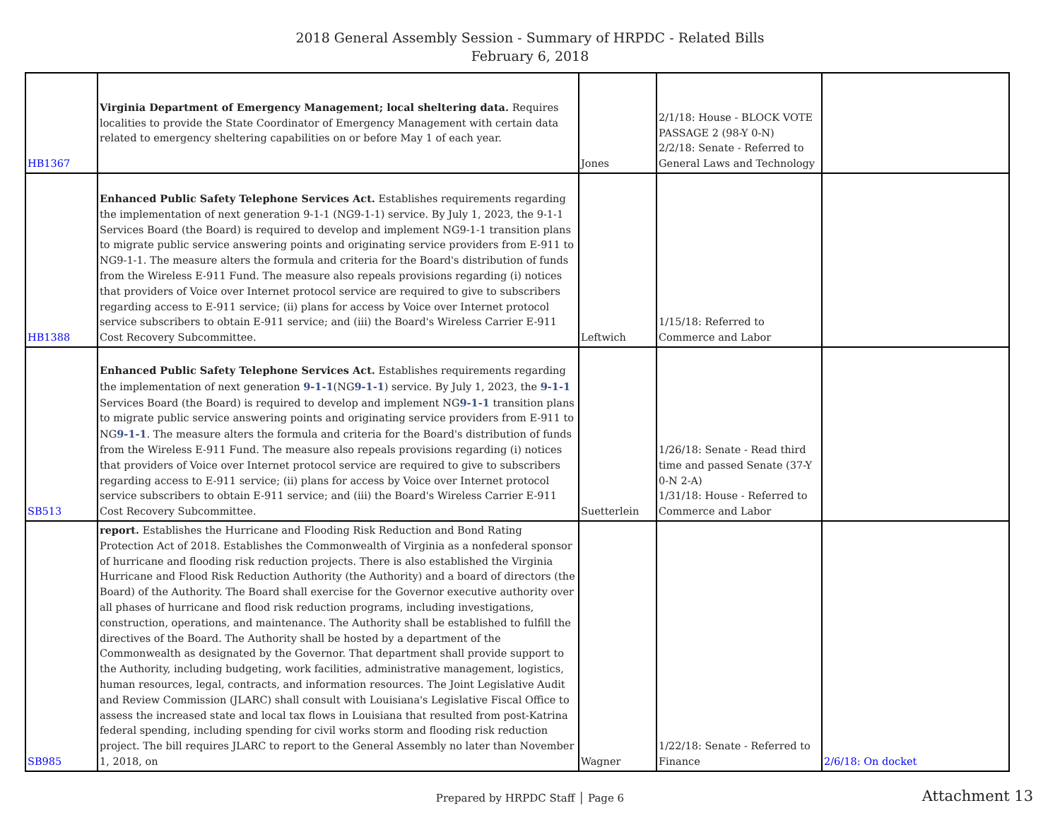2018 General Assembly Session - Summary of HRPDC - Related Bills
February 6, 2018
| HB1367 | Virginia Department of Emergency Management; local sheltering data. Requires localities to provide the State Coordinator of Emergency Management with certain data related to emergency sheltering capabilities on or before May 1 of each year. | Jones | 2/1/18: House - BLOCK VOTE PASSAGE 2 (98-Y 0-N) 2/2/18: Senate - Referred to General Laws and Technology | |
| HB1388 | Enhanced Public Safety Telephone Services Act. Establishes requirements regarding the implementation of next generation 9-1-1 (NG9-1-1) service. By July 1, 2023, the 9-1-1 Services Board (the Board) is required to develop and implement NG9-1-1 transition plans to migrate public service answering points and originating service providers from E-911 to NG9-1-1. The measure alters the formula and criteria for the Board's distribution of funds from the Wireless E-911 Fund. The measure also repeals provisions regarding (i) notices that providers of Voice over Internet protocol service are required to give to subscribers regarding access to E-911 service; (ii) plans for access by Voice over Internet protocol service subscribers to obtain E-911 service; and (iii) the Board's Wireless Carrier E-911 Cost Recovery Subcommittee. | Leftwich | 1/15/18: Referred to Commerce and Labor | |
| SB513 | Enhanced Public Safety Telephone Services Act. Establishes requirements regarding the implementation of next generation 9-1-1 (NG 9-1-1 ) service. By July 1, 2023, the 9-1-1 Services Board (the Board) is required to develop and implement NG 9-1-1 transition plans to migrate public service answering points and originating service providers from E-911 to NG 9-1-1 . The measure alters the formula and criteria for the Board's distribution of funds from the Wireless E-911 Fund. The measure also repeals provisions regarding (i) notices that providers of Voice over Internet protocol service are required to give to subscribers regarding access to E-911 service; (ii) plans for access by Voice over Internet protocol service subscribers to obtain E-911 service; and (iii) the Board's Wireless Carrier E-911 Cost Recovery Subcommittee. | Suetterlein | 1/26/18: Senate - Read third time and passed Senate (37-Y 0-N 2-A) 1/31/18: House - Referred to Commerce and Labor | |
| SB985 | report. Establishes the Hurricane and Flooding Risk Reduction and Bond Rating Protection Act of 2018. Establishes the Commonwealth of Virginia as a nonfederal sponsor of hurricane and flooding risk reduction projects. There is also established the Virginia Hurricane and Flood Risk Reduction Authority (the Authority) and a board of directors (the Board) of the Authority. The Board shall exercise for the Governor executive authority over all phases of hurricane and flood risk reduction programs, including investigations, construction, operations, and maintenance. The Authority shall be established to fulfill the directives of the Board. The Authority shall be hosted by a department of the Commonwealth as designated by the Governor. That department shall provide support to the Authority, including budgeting, work facilities, administrative management, logistics, human resources, legal, contracts, and information resources. The Joint Legislative Audit and Review Commission (JLARC) shall consult with Louisiana's Legislative Fiscal Office to assess the increased state and local tax flows in Louisiana that resulted from post-Katrina federal spending, including spending for civil works storm and flooding risk reduction project. The bill requires JLARC to report to the General Assembly no later than November 1, 2018, on | Wagner | 1/22/18: Senate - Referred to Finance | 2/6/18: On docket |
Prepared by HRPDC Staff │ Page 6 Attachment 13